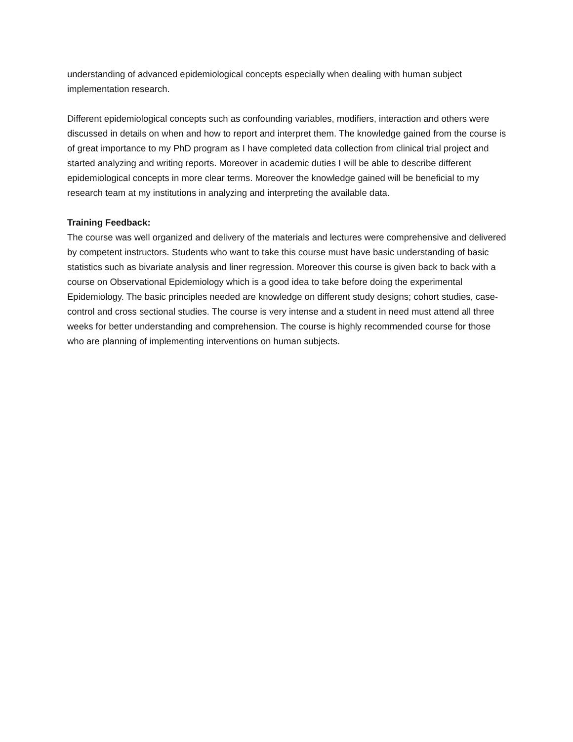understanding of advanced epidemiological concepts especially when dealing with human subject implementation research.
Different epidemiological concepts such as confounding variables, modifiers, interaction and others were discussed in details on when and how to report and interpret them. The knowledge gained from the course is of great importance to my PhD program as I have completed data collection from clinical trial project and started analyzing and writing reports. Moreover in academic duties I will be able to describe different epidemiological concepts in more clear terms. Moreover the knowledge gained will be beneficial to my research team at my institutions in analyzing and interpreting the available data.
Training Feedback:
The course was well organized and delivery of the materials and lectures were comprehensive and delivered by competent instructors. Students who want to take this course must have basic understanding of basic statistics such as bivariate analysis and liner regression. Moreover this course is given back to back with a course on Observational Epidemiology which is a good idea to take before doing the experimental Epidemiology. The basic principles needed are knowledge on different study designs; cohort studies, case-control and cross sectional studies. The course is very intense and a student in need must attend all three weeks for better understanding and comprehension. The course is highly recommended course for those who are planning of implementing interventions on human subjects.